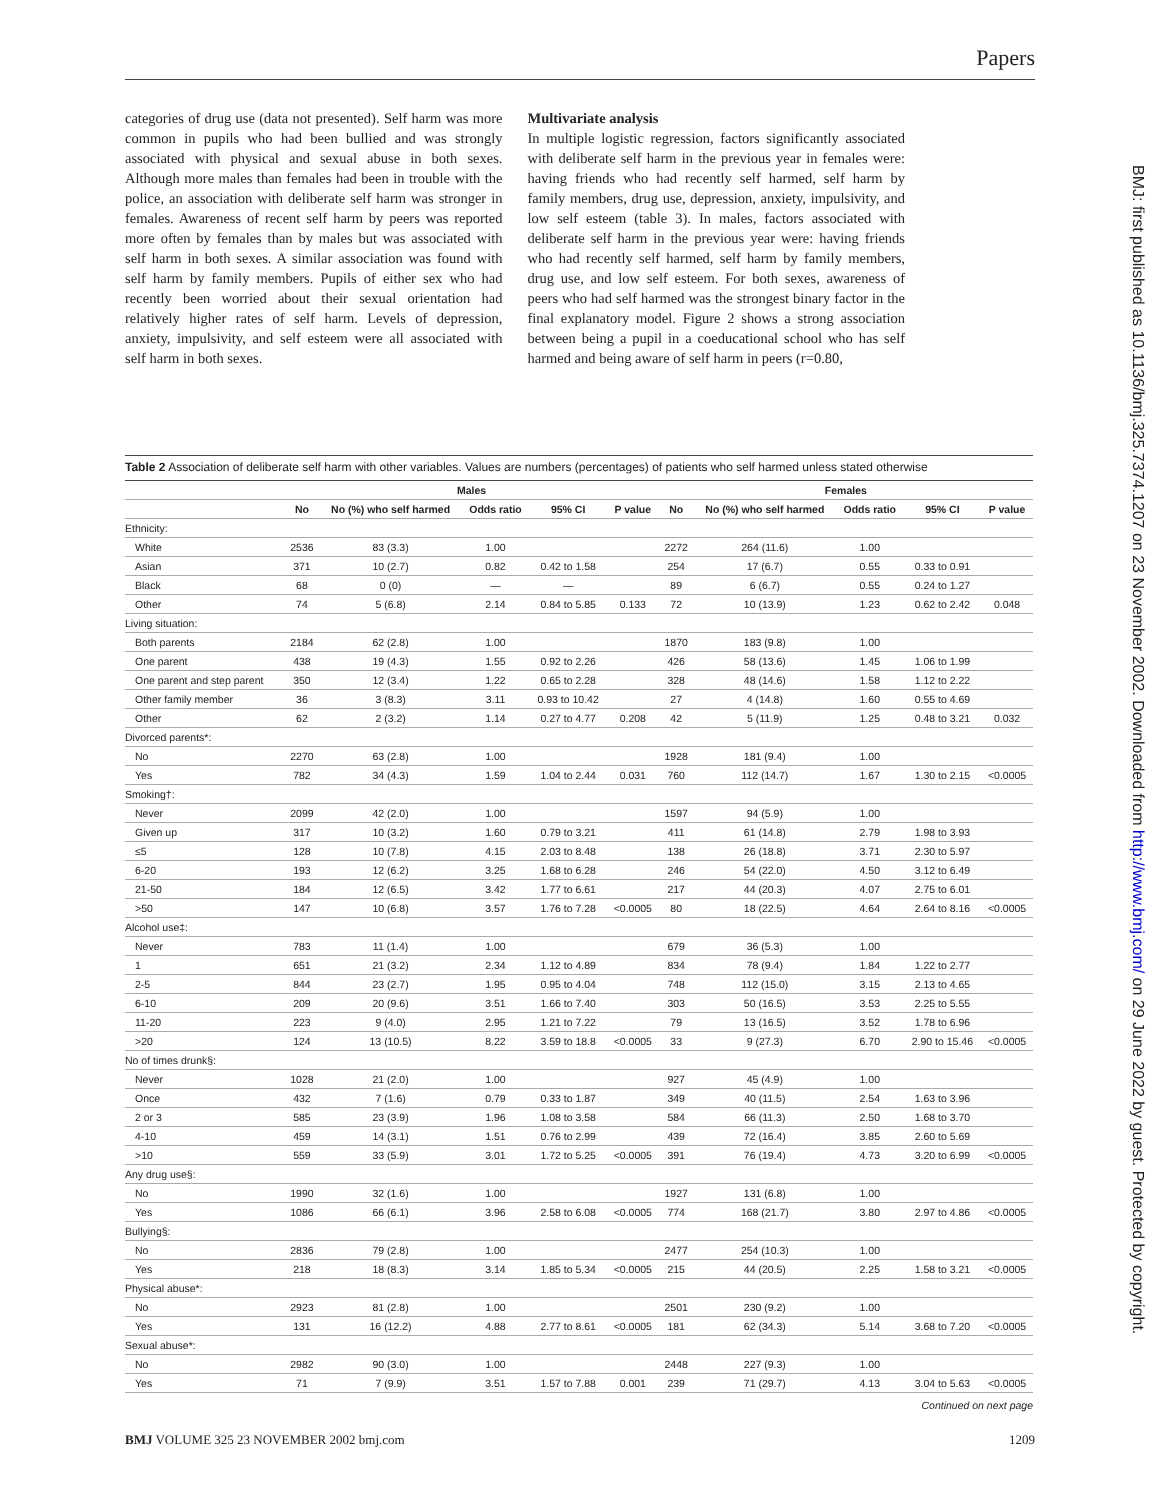Papers
categories of drug use (data not presented). Self harm was more common in pupils who had been bullied and was strongly associated with physical and sexual abuse in both sexes. Although more males than females had been in trouble with the police, an association with deliberate self harm was stronger in females. Awareness of recent self harm by peers was reported more often by females than by males but was associated with self harm in both sexes. A similar association was found with self harm by family members. Pupils of either sex who had recently been worried about their sexual orientation had relatively higher rates of self harm. Levels of depression, anxiety, impulsivity, and self esteem were all associated with self harm in both sexes.
Multivariate analysis
In multiple logistic regression, factors significantly associated with deliberate self harm in the previous year in females were: having friends who had recently self harmed, self harm by family members, drug use, depression, anxiety, impulsivity, and low self esteem (table 3). In males, factors associated with deliberate self harm in the previous year were: having friends who had recently self harmed, self harm by family members, drug use, and low self esteem. For both sexes, awareness of peers who had self harmed was the strongest binary factor in the final explanatory model. Figure 2 shows a strong association between being a pupil in a coeducational school who has self harmed and being aware of self harm in peers (r=0.80,
Table 2 Association of deliberate self harm with other variables. Values are numbers (percentages) of patients who self harmed unless stated otherwise
| | Males | | | | | Females | | | | |
| --- | --- | --- | --- | --- | --- | --- | --- | --- | --- | --- |
| | No | No (%) who self harmed | Odds ratio | 95% CI | P value | No | No (%) who self harmed | Odds ratio | 95% CI | P value |
| Ethnicity: | | | | | | | | | | |
| White | 2536 | 83 (3.3) | 1.00 | | | 2272 | 264 (11.6) | 1.00 | | |
| Asian | 371 | 10 (2.7) | 0.82 | 0.42 to 1.58 | | 254 | 17 (6.7) | 0.55 | 0.33 to 0.91 | |
| Black | 68 | 0 (0) | — | — | | 89 | 6 (6.7) | 0.55 | 0.24 to 1.27 | |
| Other | 74 | 5 (6.8) | 2.14 | 0.84 to 5.85 | 0.133 | 72 | 10 (13.9) | 1.23 | 0.62 to 2.42 | 0.048 |
| Living situation: | | | | | | | | | | |
| Both parents | 2184 | 62 (2.8) | 1.00 | | | 1870 | 183 (9.8) | 1.00 | | |
| One parent | 438 | 19 (4.3) | 1.55 | 0.92 to 2.26 | | 426 | 58 (13.6) | 1.45 | 1.06 to 1.99 | |
| One parent and step parent | 350 | 12 (3.4) | 1.22 | 0.65 to 2.28 | | 328 | 48 (14.6) | 1.58 | 1.12 to 2.22 | |
| Other family member | 36 | 3 (8.3) | 3.11 | 0.93 to 10.42 | | 27 | 4 (14.8) | 1.60 | 0.55 to 4.69 | |
| Other | 62 | 2 (3.2) | 1.14 | 0.27 to 4.77 | 0.208 | 42 | 5 (11.9) | 1.25 | 0.48 to 3.21 | 0.032 |
| Divorced parents*: | | | | | | | | | | |
| No | 2270 | 63 (2.8) | 1.00 | | | 1928 | 181 (9.4) | 1.00 | | |
| Yes | 782 | 34 (4.3) | 1.59 | 1.04 to 2.44 | 0.031 | 760 | 112 (14.7) | 1.67 | 1.30 to 2.15 | <0.0005 |
| Smoking†: | | | | | | | | | | |
| Never | 2099 | 42 (2.0) | 1.00 | | | 1597 | 94 (5.9) | 1.00 | | |
| Given up | 317 | 10 (3.2) | 1.60 | 0.79 to 3.21 | | 411 | 61 (14.8) | 2.79 | 1.98 to 3.93 | |
| ≤5 | 128 | 10 (7.8) | 4.15 | 2.03 to 8.48 | | 138 | 26 (18.8) | 3.71 | 2.30 to 5.97 | |
| 6-20 | 193 | 12 (6.2) | 3.25 | 1.68 to 6.28 | | 246 | 54 (22.0) | 4.50 | 3.12 to 6.49 | |
| 21-50 | 184 | 12 (6.5) | 3.42 | 1.77 to 6.61 | | 217 | 44 (20.3) | 4.07 | 2.75 to 6.01 | |
| >50 | 147 | 10 (6.8) | 3.57 | 1.76 to 7.28 | <0.0005 | 80 | 18 (22.5) | 4.64 | 2.64 to 8.16 | <0.0005 |
| Alcohol use‡: | | | | | | | | | | |
| Never | 783 | 11 (1.4) | 1.00 | | | 679 | 36 (5.3) | 1.00 | | |
| 1 | 651 | 21 (3.2) | 2.34 | 1.12 to 4.89 | | 834 | 78 (9.4) | 1.84 | 1.22 to 2.77 | |
| 2-5 | 844 | 23 (2.7) | 1.95 | 0.95 to 4.04 | | 748 | 112 (15.0) | 3.15 | 2.13 to 4.65 | |
| 6-10 | 209 | 20 (9.6) | 3.51 | 1.66 to 7.40 | | 303 | 50 (16.5) | 3.53 | 2.25 to 5.55 | |
| 11-20 | 223 | 9 (4.0) | 2.95 | 1.21 to 7.22 | | 79 | 13 (16.5) | 3.52 | 1.78 to 6.96 | |
| >20 | 124 | 13 (10.5) | 8.22 | 3.59 to 18.8 | <0.0005 | 33 | 9 (27.3) | 6.70 | 2.90 to 15.46 | <0.0005 |
| No of times drunk§: | | | | | | | | | | |
| Never | 1028 | 21 (2.0) | 1.00 | | | 927 | 45 (4.9) | 1.00 | | |
| Once | 432 | 7 (1.6) | 0.79 | 0.33 to 1.87 | | 349 | 40 (11.5) | 2.54 | 1.63 to 3.96 | |
| 2 or 3 | 585 | 23 (3.9) | 1.96 | 1.08 to 3.58 | | 584 | 66 (11.3) | 2.50 | 1.68 to 3.70 | |
| 4-10 | 459 | 14 (3.1) | 1.51 | 0.76 to 2.99 | | 439 | 72 (16.4) | 3.85 | 2.60 to 5.69 | |
| >10 | 559 | 33 (5.9) | 3.01 | 1.72 to 5.25 | <0.0005 | 391 | 76 (19.4) | 4.73 | 3.20 to 6.99 | <0.0005 |
| Any drug use§: | | | | | | | | | | |
| No | 1990 | 32 (1.6) | 1.00 | | | 1927 | 131 (6.8) | 1.00 | | |
| Yes | 1086 | 66 (6.1) | 3.96 | 2.58 to 6.08 | <0.0005 | 774 | 168 (21.7) | 3.80 | 2.97 to 4.86 | <0.0005 |
| Bullying§: | | | | | | | | | | |
| No | 2836 | 79 (2.8) | 1.00 | | | 2477 | 254 (10.3) | 1.00 | | |
| Yes | 218 | 18 (8.3) | 3.14 | 1.85 to 5.34 | <0.0005 | 215 | 44 (20.5) | 2.25 | 1.58 to 3.21 | <0.0005 |
| Physical abuse*: | | | | | | | | | | |
| No | 2923 | 81 (2.8) | 1.00 | | | 2501 | 230 (9.2) | 1.00 | | |
| Yes | 131 | 16 (12.2) | 4.88 | 2.77 to 8.61 | <0.0005 | 181 | 62 (34.3) | 5.14 | 3.68 to 7.20 | <0.0005 |
| Sexual abuse*: | | | | | | | | | | |
| No | 2982 | 90 (3.0) | 1.00 | | | 2448 | 227 (9.3) | 1.00 | | |
| Yes | 71 | 7 (9.9) | 3.51 | 1.57 to 7.88 | 0.001 | 239 | 71 (29.7) | 4.13 | 3.04 to 5.63 | <0.0005 |
Continued on next page
BMJ VOLUME 325 23 NOVEMBER 2002 bmj.com 1209
BMJ: first published as 10.1136/bmj.325.7374.1207 on 23 November 2002. Downloaded from http://www.bmj.com/ on 29 June 2022 by guest. Protected by copyright.